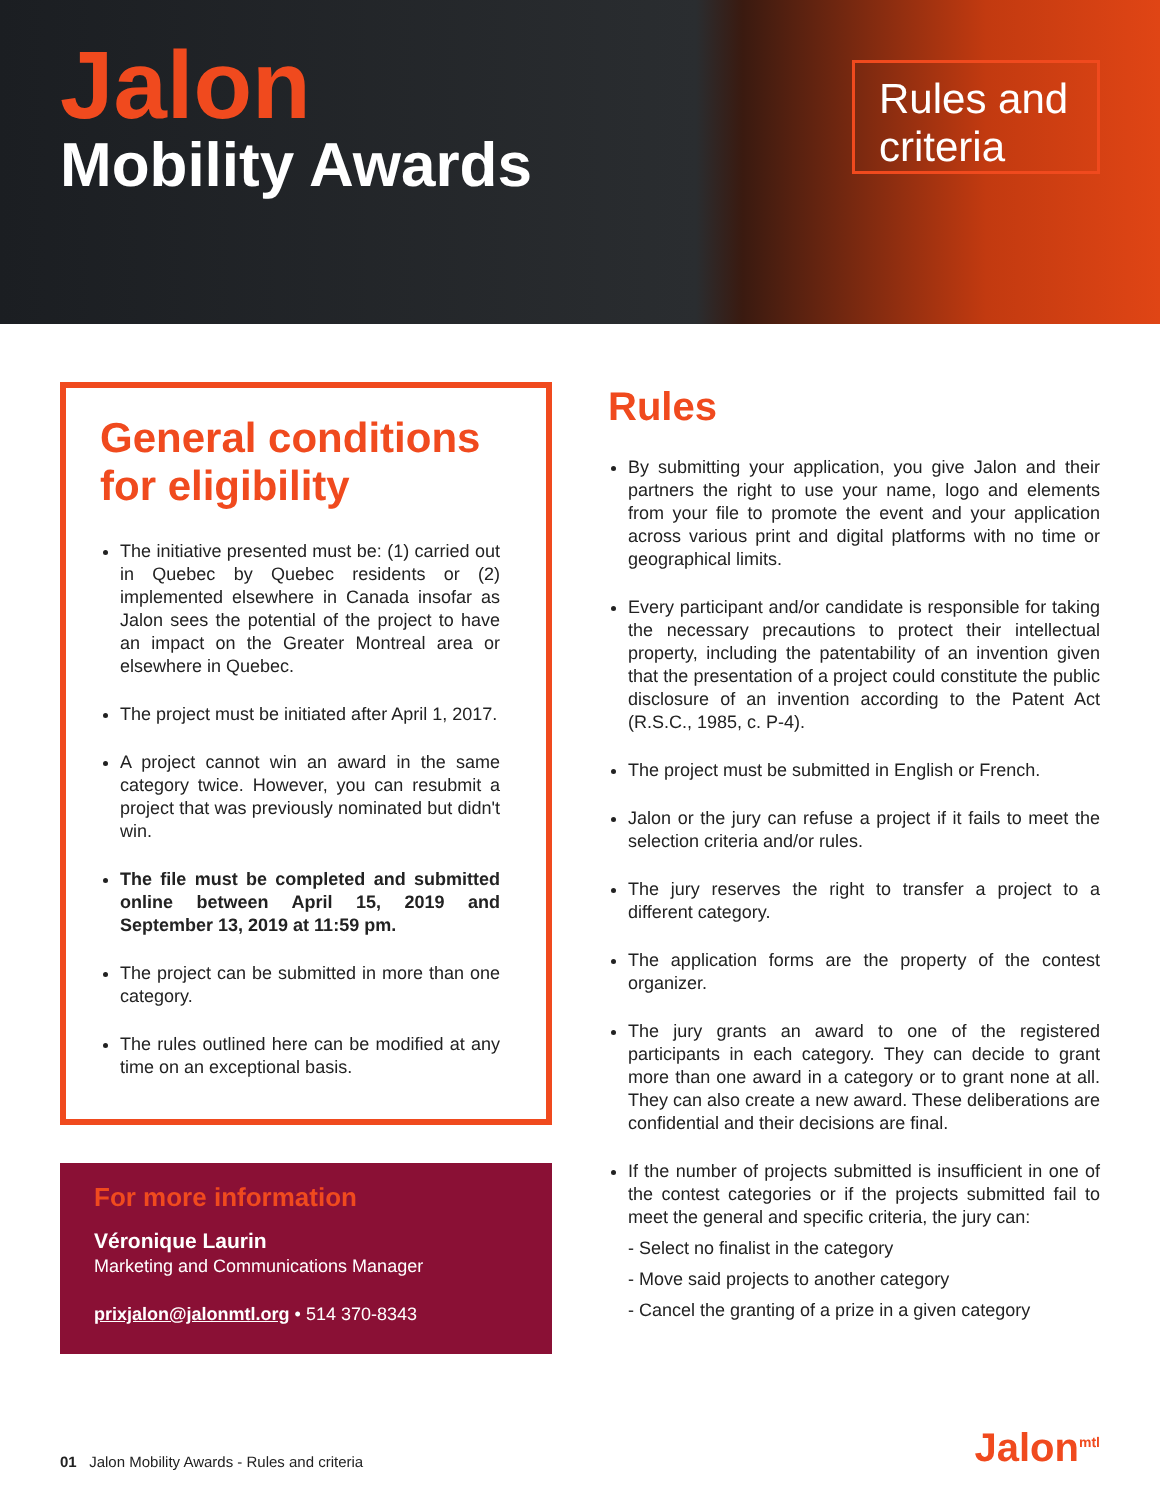Jalon
Mobility Awards
Rules and criteria
General conditions for eligibility
The initiative presented must be: (1) carried out in Quebec by Quebec residents or (2) implemented elsewhere in Canada insofar as Jalon sees the potential of the project to have an impact on the Greater Montreal area or elsewhere in Quebec.
The project must be initiated after April 1, 2017.
A project cannot win an award in the same category twice. However, you can resubmit a project that was previously nominated but didn't win.
The file must be completed and submitted online between April 15, 2019 and September 13, 2019 at 11:59 pm.
The project can be submitted in more than one category.
The rules outlined here can be modified at any time on an exceptional basis.
For more information
Véronique Laurin
Marketing and Communications Manager
prixjalon@jalonmtl.org • 514 370-8343
Rules
By submitting your application, you give Jalon and their partners the right to use your name, logo and elements from your file to promote the event and your application across various print and digital platforms with no time or geographical limits.
Every participant and/or candidate is responsible for taking the necessary precautions to protect their intellectual property, including the patentability of an invention given that the presentation of a project could constitute the public disclosure of an invention according to the Patent Act (R.S.C., 1985, c. P-4).
The project must be submitted in English or French.
Jalon or the jury can refuse a project if it fails to meet the selection criteria and/or rules.
The jury reserves the right to transfer a project to a different category.
The application forms are the property of the contest organizer.
The jury grants an award to one of the registered participants in each category. They can decide to grant more than one award in a category or to grant none at all. They can also create a new award. These deliberations are confidential and their decisions are final.
If the number of projects submitted is insufficient in one of the contest categories or if the projects submitted fail to meet the general and specific criteria, the jury can:
- Select no finalist in the category
- Move said projects to another category
- Cancel the granting of a prize in a given category
01 Jalon Mobility Awards - Rules and criteria
Jalon<sup>mtl</sup>